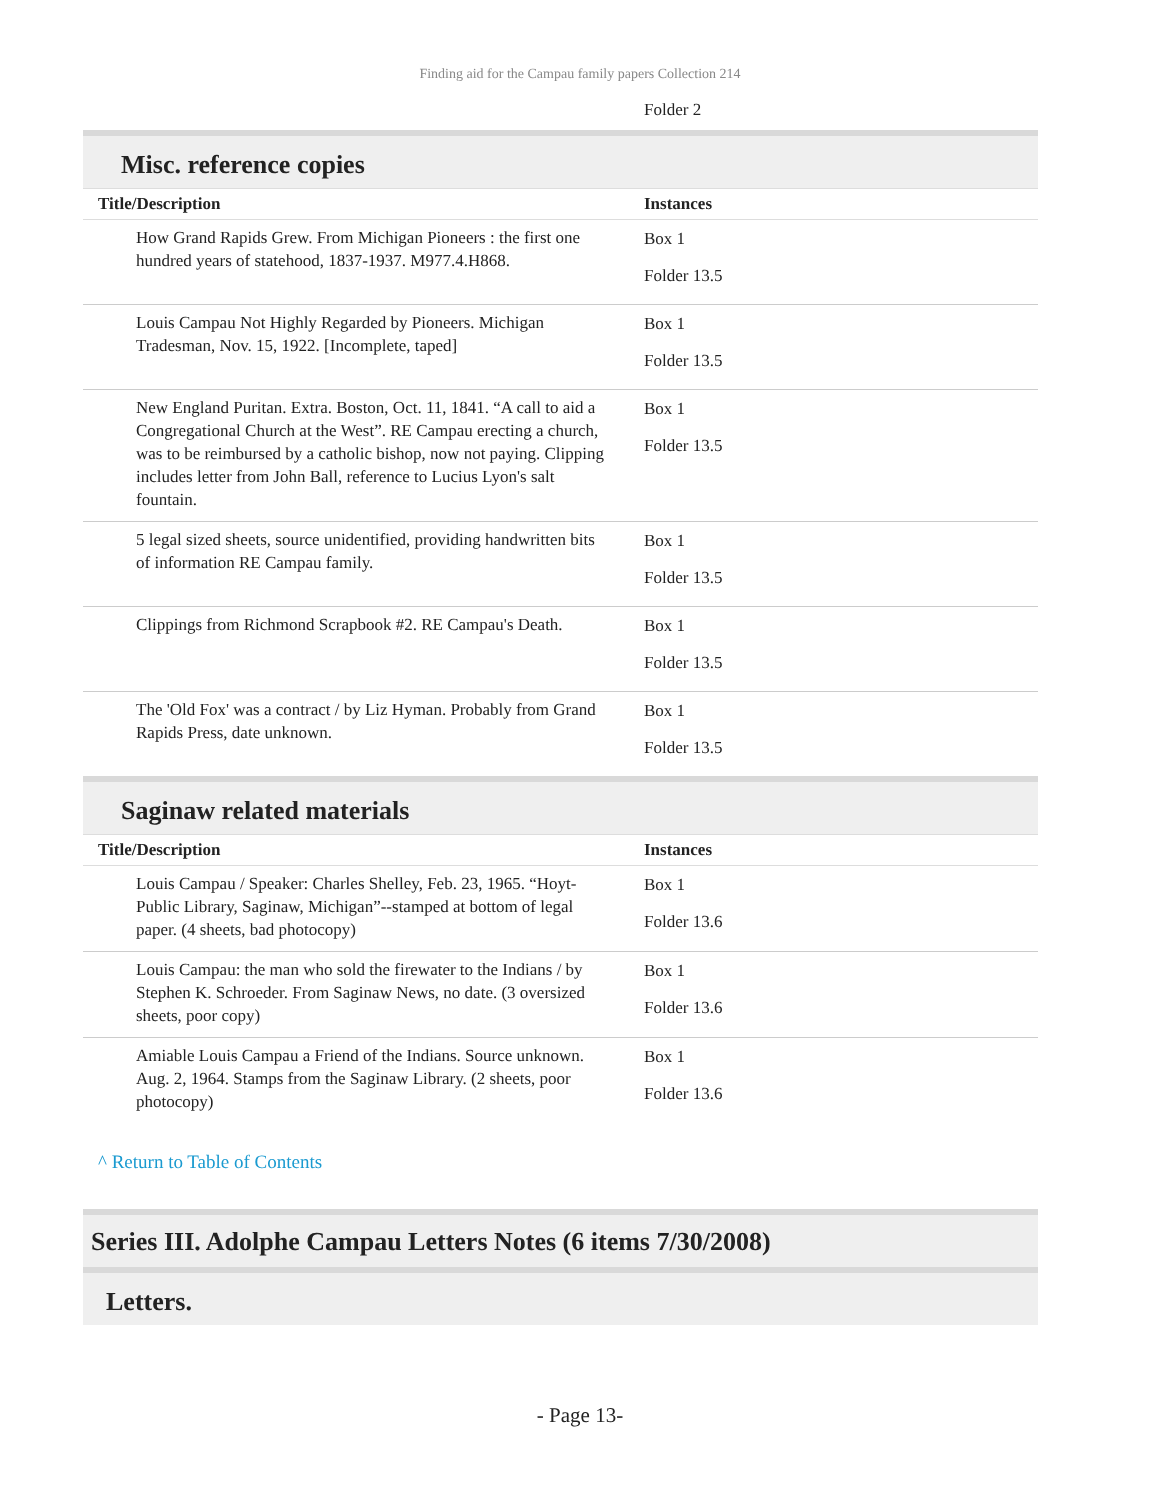Finding aid for the Campau family papers Collection 214
Folder 2
Misc. reference copies
| Title/Description | Instances |
| --- | --- |
| How Grand Rapids Grew. From Michigan Pioneers : the first one hundred years of statehood, 1837-1937. M977.4.H868. | Box 1 Folder 13.5 |
| Louis Campau Not Highly Regarded by Pioneers. Michigan Tradesman, Nov. 15, 1922. [Incomplete, taped] | Box 1 Folder 13.5 |
| New England Puritan. Extra. Boston, Oct. 11, 1841. “A call to aid a Congregational Church at the West”. RE Campau erecting a church, was to be reimbursed by a catholic bishop, now not paying. Clipping includes letter from John Ball, reference to Lucius Lyon's salt fountain. | Box 1 Folder 13.5 |
| 5 legal sized sheets, source unidentified, providing handwritten bits of information RE Campau family. | Box 1 Folder 13.5 |
| Clippings from Richmond Scrapbook #2. RE Campau's Death. | Box 1 Folder 13.5 |
| The 'Old Fox' was a contract / by Liz Hyman. Probably from Grand Rapids Press, date unknown. | Box 1 Folder 13.5 |
Saginaw related materials
| Title/Description | Instances |
| --- | --- |
| Louis Campau / Speaker: Charles Shelley, Feb. 23, 1965. “Hoyt-Public Library, Saginaw, Michigan”--stamped at bottom of legal paper. (4 sheets, bad photocopy) | Box 1 Folder 13.6 |
| Louis Campau: the man who sold the firewater to the Indians / by Stephen K. Schroeder. From Saginaw News, no date. (3 oversized sheets, poor copy) | Box 1 Folder 13.6 |
| Amiable Louis Campau a Friend of the Indians. Source unknown. Aug. 2, 1964. Stamps from the Saginaw Library. (2 sheets, poor photocopy) | Box 1 Folder 13.6 |
^ Return to Table of Contents
Series III. Adolphe Campau Letters Notes (6 items 7/30/2008)
Letters.
- Page 13-